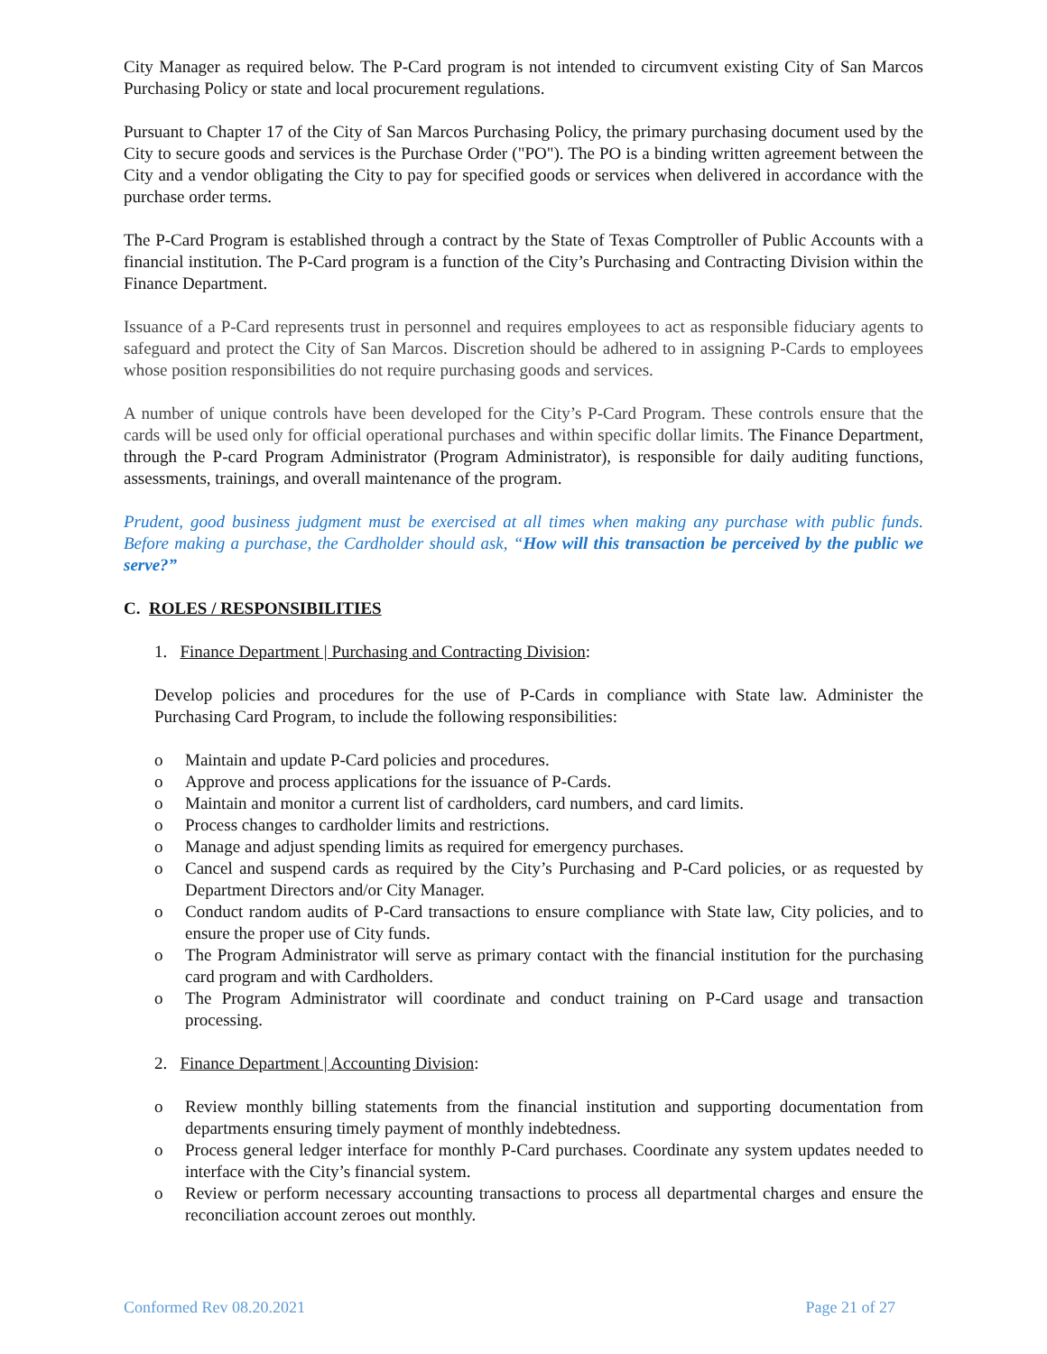City Manager as required below. The P-Card program is not intended to circumvent existing City of San Marcos Purchasing Policy or state and local procurement regulations.
Pursuant to Chapter 17 of the City of San Marcos Purchasing Policy, the primary purchasing document used by the City to secure goods and services is the Purchase Order ("PO"). The PO is a binding written agreement between the City and a vendor obligating the City to pay for specified goods or services when delivered in accordance with the purchase order terms.
The P-Card Program is established through a contract by the State of Texas Comptroller of Public Accounts with a financial institution. The P-Card program is a function of the City’s Purchasing and Contracting Division within the Finance Department.
Issuance of a P-Card represents trust in personnel and requires employees to act as responsible fiduciary agents to safeguard and protect the City of San Marcos. Discretion should be adhered to in assigning P-Cards to employees whose position responsibilities do not require purchasing goods and services.
A number of unique controls have been developed for the City’s P-Card Program. These controls ensure that the cards will be used only for official operational purchases and within specific dollar limits. The Finance Department, through the P-card Program Administrator (Program Administrator), is responsible for daily auditing functions, assessments, trainings, and overall maintenance of the program.
Prudent, good business judgment must be exercised at all times when making any purchase with public funds. Before making a purchase, the Cardholder should ask, “How will this transaction be perceived by the public we serve?”
C. ROLES / RESPONSIBILITIES
1. Finance Department | Purchasing and Contracting Division:
Develop policies and procedures for the use of P-Cards in compliance with State law. Administer the Purchasing Card Program, to include the following responsibilities:
o Maintain and update P-Card policies and procedures.
o Approve and process applications for the issuance of P-Cards.
o Maintain and monitor a current list of cardholders, card numbers, and card limits.
o Process changes to cardholder limits and restrictions.
o Manage and adjust spending limits as required for emergency purchases.
o Cancel and suspend cards as required by the City’s Purchasing and P-Card policies, or as requested by Department Directors and/or City Manager.
o Conduct random audits of P-Card transactions to ensure compliance with State law, City policies, and to ensure the proper use of City funds.
o The Program Administrator will serve as primary contact with the financial institution for the purchasing card program and with Cardholders.
o The Program Administrator will coordinate and conduct training on P-Card usage and transaction processing.
2. Finance Department | Accounting Division:
o Review monthly billing statements from the financial institution and supporting documentation from departments ensuring timely payment of monthly indebtedness.
o Process general ledger interface for monthly P-Card purchases. Coordinate any system updates needed to interface with the City’s financial system.
o Review or perform necessary accounting transactions to process all departmental charges and ensure the reconciliation account zeroes out monthly.
Conformed Rev 08.20.2021 Page 21 of 27